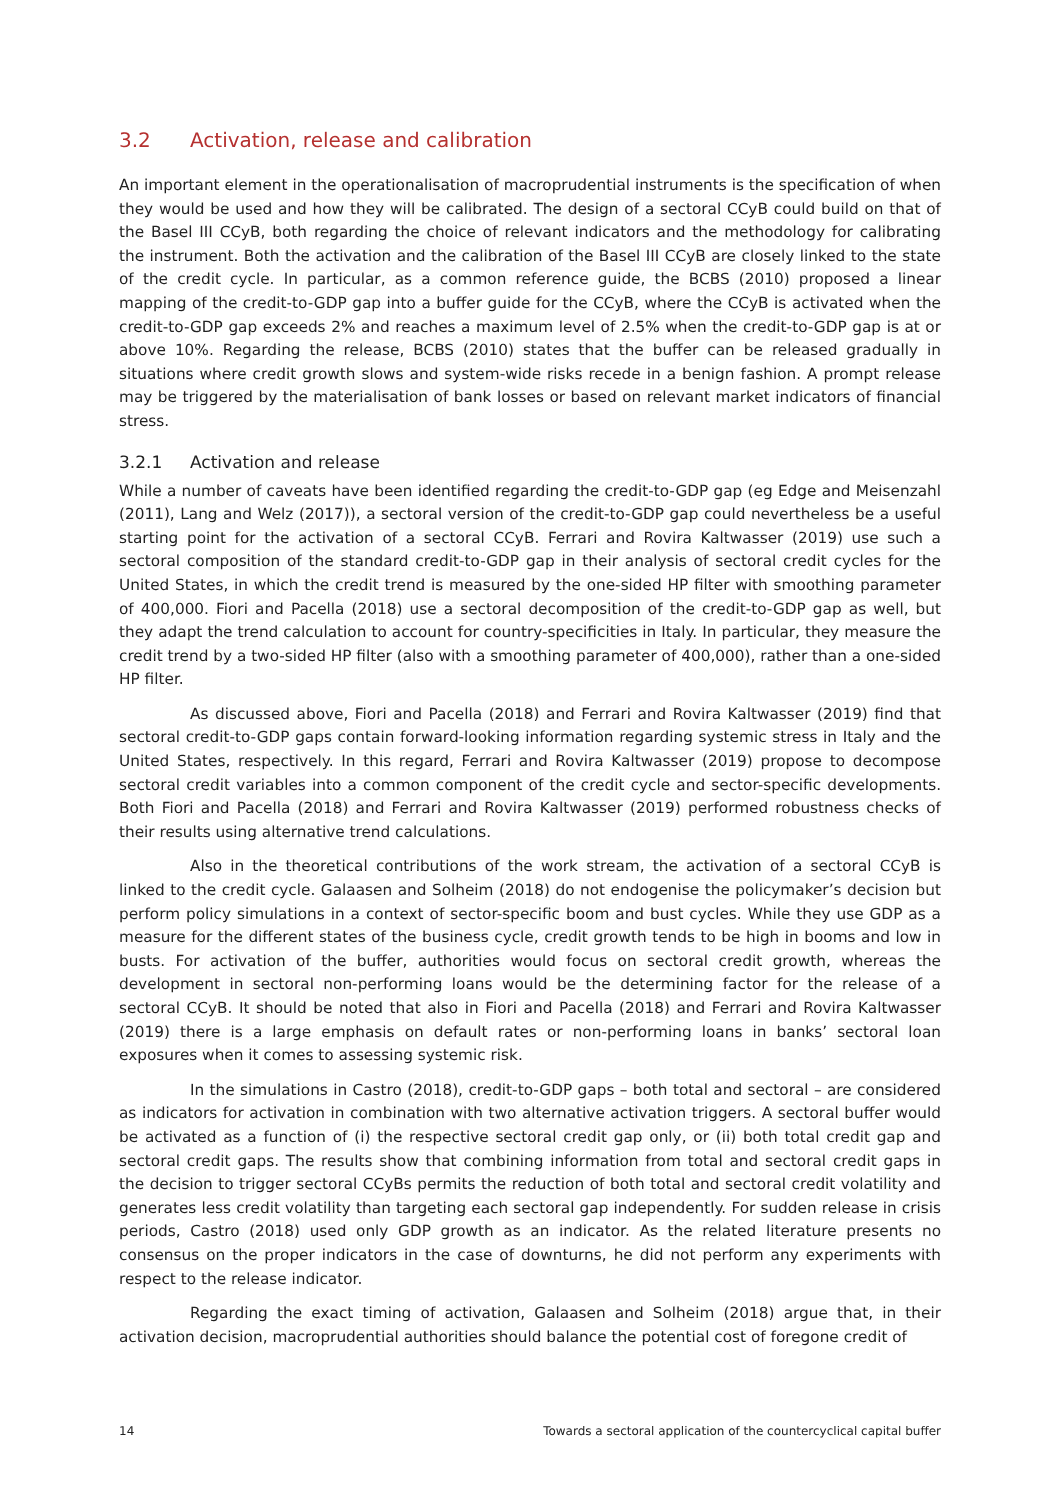3.2 Activation, release and calibration
An important element in the operationalisation of macroprudential instruments is the specification of when they would be used and how they will be calibrated. The design of a sectoral CCyB could build on that of the Basel III CCyB, both regarding the choice of relevant indicators and the methodology for calibrating the instrument. Both the activation and the calibration of the Basel III CCyB are closely linked to the state of the credit cycle. In particular, as a common reference guide, the BCBS (2010) proposed a linear mapping of the credit-to-GDP gap into a buffer guide for the CCyB, where the CCyB is activated when the credit-to-GDP gap exceeds 2% and reaches a maximum level of 2.5% when the credit-to-GDP gap is at or above 10%. Regarding the release, BCBS (2010) states that the buffer can be released gradually in situations where credit growth slows and system-wide risks recede in a benign fashion. A prompt release may be triggered by the materialisation of bank losses or based on relevant market indicators of financial stress.
3.2.1 Activation and release
While a number of caveats have been identified regarding the credit-to-GDP gap (eg Edge and Meisenzahl (2011), Lang and Welz (2017)), a sectoral version of the credit-to-GDP gap could nevertheless be a useful starting point for the activation of a sectoral CCyB. Ferrari and Rovira Kaltwasser (2019) use such a sectoral composition of the standard credit-to-GDP gap in their analysis of sectoral credit cycles for the United States, in which the credit trend is measured by the one-sided HP filter with smoothing parameter of 400,000. Fiori and Pacella (2018) use a sectoral decomposition of the credit-to-GDP gap as well, but they adapt the trend calculation to account for country-specificities in Italy. In particular, they measure the credit trend by a two-sided HP filter (also with a smoothing parameter of 400,000), rather than a one-sided HP filter.
As discussed above, Fiori and Pacella (2018) and Ferrari and Rovira Kaltwasser (2019) find that sectoral credit-to-GDP gaps contain forward-looking information regarding systemic stress in Italy and the United States, respectively. In this regard, Ferrari and Rovira Kaltwasser (2019) propose to decompose sectoral credit variables into a common component of the credit cycle and sector-specific developments. Both Fiori and Pacella (2018) and Ferrari and Rovira Kaltwasser (2019) performed robustness checks of their results using alternative trend calculations.
Also in the theoretical contributions of the work stream, the activation of a sectoral CCyB is linked to the credit cycle. Galaasen and Solheim (2018) do not endogenise the policymaker’s decision but perform policy simulations in a context of sector-specific boom and bust cycles. While they use GDP as a measure for the different states of the business cycle, credit growth tends to be high in booms and low in busts. For activation of the buffer, authorities would focus on sectoral credit growth, whereas the development in sectoral non-performing loans would be the determining factor for the release of a sectoral CCyB. It should be noted that also in Fiori and Pacella (2018) and Ferrari and Rovira Kaltwasser (2019) there is a large emphasis on default rates or non-performing loans in banks’ sectoral loan exposures when it comes to assessing systemic risk.
In the simulations in Castro (2018), credit-to-GDP gaps – both total and sectoral – are considered as indicators for activation in combination with two alternative activation triggers. A sectoral buffer would be activated as a function of (i) the respective sectoral credit gap only, or (ii) both total credit gap and sectoral credit gaps. The results show that combining information from total and sectoral credit gaps in the decision to trigger sectoral CCyBs permits the reduction of both total and sectoral credit volatility and generates less credit volatility than targeting each sectoral gap independently. For sudden release in crisis periods, Castro (2018) used only GDP growth as an indicator. As the related literature presents no consensus on the proper indicators in the case of downturns, he did not perform any experiments with respect to the release indicator.
Regarding the exact timing of activation, Galaasen and Solheim (2018) argue that, in their activation decision, macroprudential authorities should balance the potential cost of foregone credit of
14 Towards a sectoral application of the countercyclical capital buffer